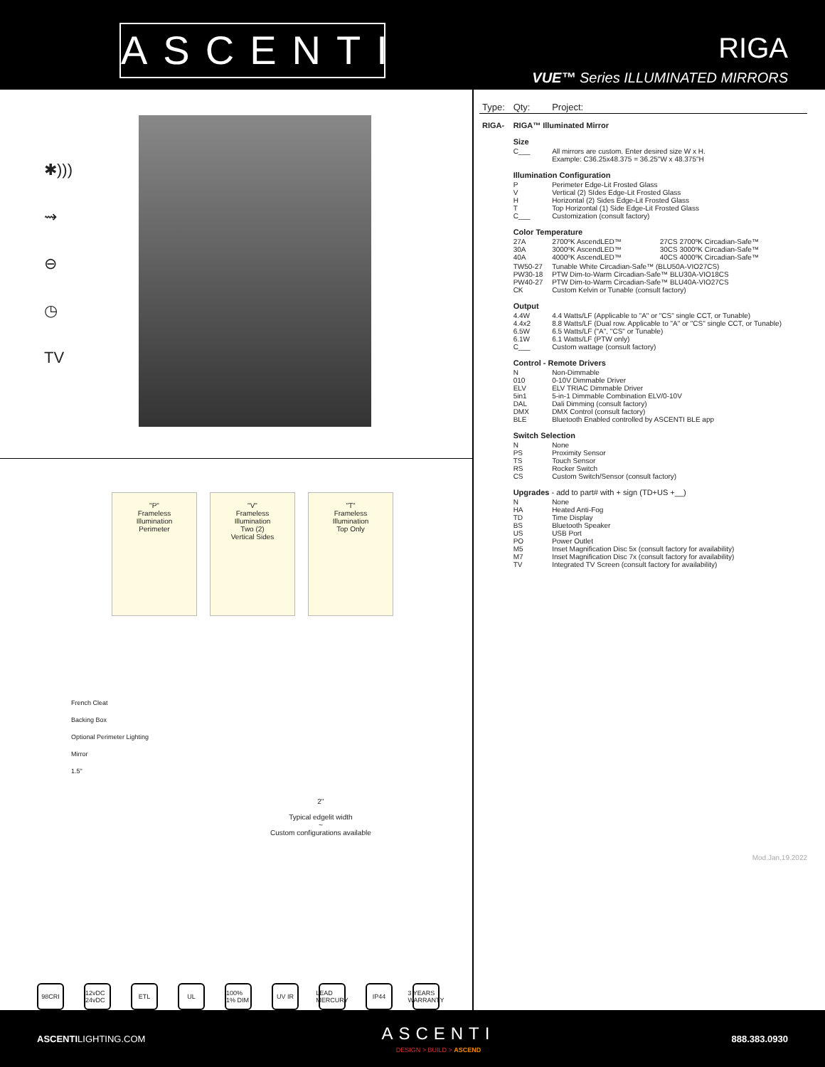ASCENTI
RIGA
VUE™ Series ILLUMINATED MIRRORS
✱)))
⇝
⊖
◷
TV
"P"
Frameless
Illumination
Perimeter
"V"
Frameless
Illumination
Two (2)
Vertical Sides
"T"
Frameless
Illumination
Top Only
French Cleat
Backing Box
Optional Perimeter Lighting
Mirror
1.5"
2"
Typical edgelit width
~
Custom configurations available
98CRI 12vDC 24vDC ETL UL 100% 1% DIM UV IR LEAD MERCURY IP44 3 YEARS WARRANTY
| Type: | Qty: | Project: | |
| RIGA- | RIGA™ Illuminated Mirror | | |
| | Size | | |
| | C___ | All mirrors are custom. Enter desired size W x H. Example: C36.25x48.375 = 36.25"W x 48.375"H | |
| | Illumination Configuration | | |
| | P V H T C___ | Perimeter Edge-Lit Frosted Glass Vertical (2) SIdes Edge-Lit Frosted Glass Horizontal (2) Sides Edge-Lit Frosted Glass Top Horizontal (1) Side Edge-Lit Frosted Glass Customization (consult factory) | |
| | Color Temperature | | |
| | 27A 30A 40A | 2700ºK AscendLED™ 3000ºK AscendLED™ 4000ºK AscendLED™ | 27CS 2700ºK Circadian-Safe™ 30CS 3000ºK Circadian-Safe™ 40CS 4000ºK Circadian-Safe™ |
| | TW50-27 PW30-18 PW40-27 CK | Tunable White Circadian-Safe™ (BLU50A-VIO27CS) PTW Dim-to-Warm Circadian-Safe™ BLU30A-VIO18CS PTW Dim-to-Warm Circadian-Safe™ BLU40A-VIO27CS Custom Kelvin or Tunable (consult factory) | |
| | Output | | |
| | 4.4W 4.4x2 6.5W 6.1W C___ | 4.4 Watts/LF (Applicable to "A" or "CS" single CCT, or Tunable) 8.8 Watts/LF (Dual row. Applicable to "A" or "CS" single CCT, or Tunable) 6.5 Watts/LF ("A", "CS" or Tunable) 6.1 Watts/LF (PTW only) Custom wattage (consult factory) | |
| | Control - Remote Drivers | | |
| | N 010 ELV 5in1 DAL DMX BLE | Non-Dimmable 0-10V Dimmable Driver ELV TRIAC Dimmable Driver 5-in-1 Dimmable Combination ELV/0-10V Dali Dimming (consult factory) DMX Control (consult factory) Bluetooth Enabled controlled by ASCENTI BLE app | |
| | Switch Selection | | |
| | N PS TS RS CS | None Proximity Sensor Touch Sensor Rocker Switch Custom Switch/Sensor (consult factory) | |
| | Upgrades - add to part# with + sign (TD+US +__) | | |
| | N HA TD BS US PO M5 M7 TV | None Heated Anti-Fog Time Display Bluetooth Speaker USB Port Power Outlet Inset Magnification Disc 5x (consult factory for availability) Inset Magnification Disc 7x (consult factory for availability) Integrated TV Screen (consult factory for availability) | |
Mod.Jan.19.2022
ASCENTILIGHTING.COM
ASCENTI
DESIGN > BUILD > ASCEND
888.383.0930